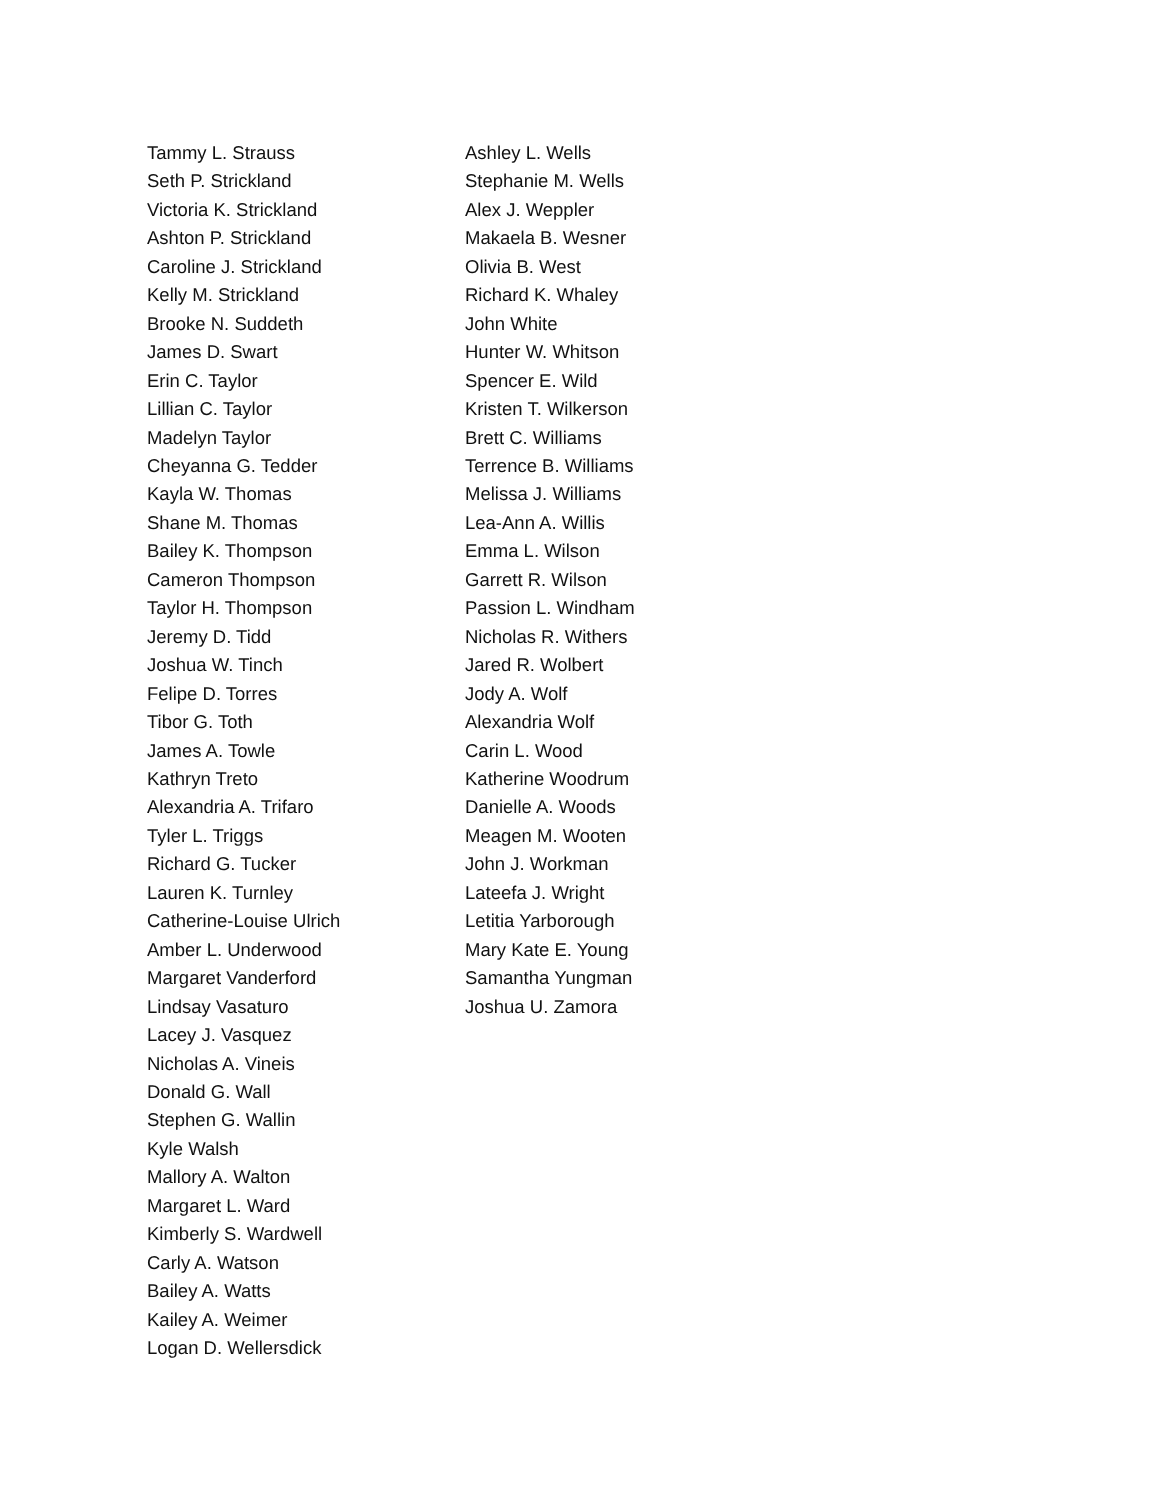Tammy L. Strauss
Seth P. Strickland
Victoria K. Strickland
Ashton P. Strickland
Caroline J. Strickland
Kelly M. Strickland
Brooke N. Suddeth
James D. Swart
Erin C. Taylor
Lillian C. Taylor
Madelyn Taylor
Cheyanna G. Tedder
Kayla W. Thomas
Shane M. Thomas
Bailey K. Thompson
Cameron Thompson
Taylor H. Thompson
Jeremy D. Tidd
Joshua W. Tinch
Felipe D. Torres
Tibor G. Toth
James A. Towle
Kathryn Treto
Alexandria A. Trifaro
Tyler L. Triggs
Richard G. Tucker
Lauren K. Turnley
Catherine-Louise Ulrich
Amber L. Underwood
Margaret Vanderford
Lindsay Vasaturo
Lacey J. Vasquez
Nicholas A. Vineis
Donald G. Wall
Stephen G. Wallin
Kyle Walsh
Mallory A. Walton
Margaret L. Ward
Kimberly S. Wardwell
Carly A. Watson
Bailey A. Watts
Kailey A. Weimer
Logan D. Wellersdick
Ashley L. Wells
Stephanie M. Wells
Alex J. Weppler
Makaela B. Wesner
Olivia B. West
Richard K. Whaley
John White
Hunter W. Whitson
Spencer E. Wild
Kristen T. Wilkerson
Brett C. Williams
Terrence B. Williams
Melissa J. Williams
Lea-Ann A. Willis
Emma L. Wilson
Garrett R. Wilson
Passion L. Windham
Nicholas R. Withers
Jared R. Wolbert
Jody A. Wolf
Alexandria Wolf
Carin L. Wood
Katherine Woodrum
Danielle A. Woods
Meagen M. Wooten
John J. Workman
Lateefa J. Wright
Letitia Yarborough
Mary Kate E. Young
Samantha Yungman
Joshua U. Zamora